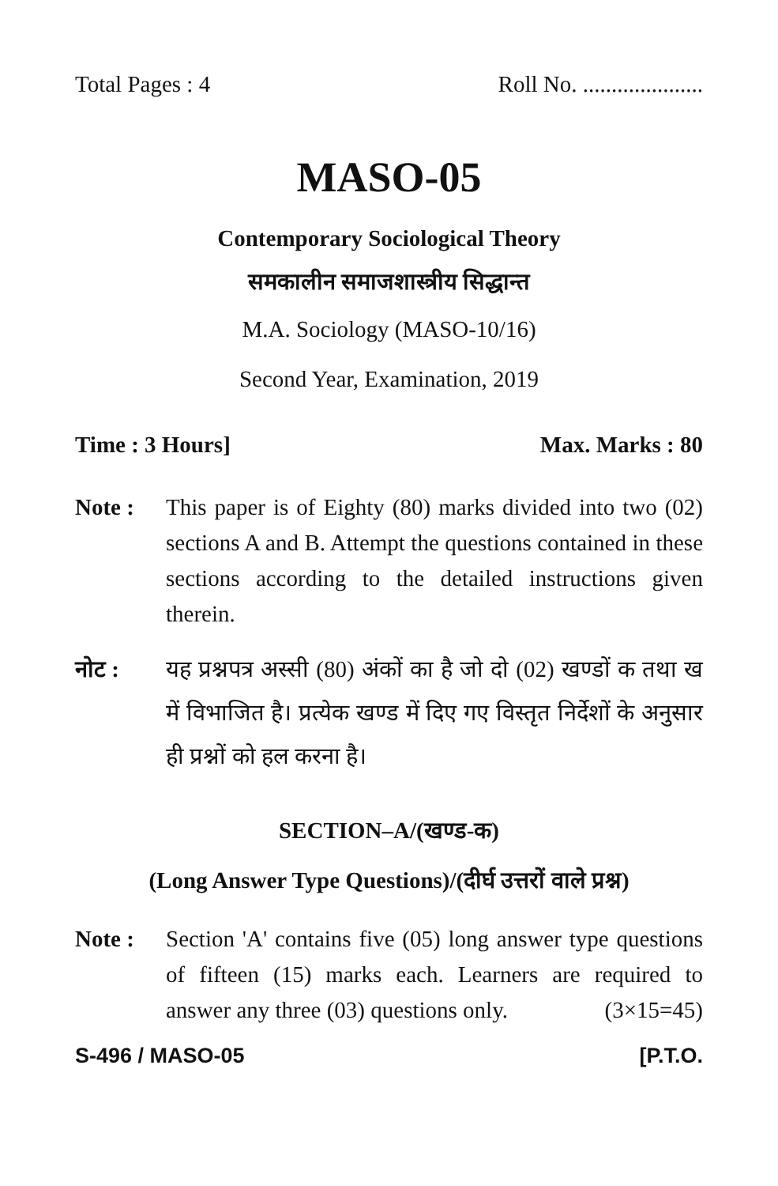Total Pages : 4 Roll No. .....................
MASO-05
Contemporary Sociological Theory
समकालीन समाजशास्त्रीय सिद्धान्त
M.A. Sociology (MASO-10/16)
Second Year, Examination, 2019
Time : 3 Hours] Max. Marks : 80
Note : This paper is of Eighty (80) marks divided into two (02) sections A and B. Attempt the questions contained in these sections according to the detailed instructions given therein.
नोट : यह प्रश्नपत्र अस्सी (80) अंकों का है जो दो (02) खण्डों क तथा ख में विभाजित है। प्रत्येक खण्ड में दिए गए विस्तृत निर्देशों के अनुसार ही प्रश्नों को हल करना है।
SECTION–A/(खण्ड-क)
(Long Answer Type Questions)/(दीर्घ उत्तरों वाले प्रश्न)
Note : Section 'A' contains five (05) long answer type questions of fifteen (15) marks each. Learners are required to answer any three (03) questions only. (3×15=45)
S-496 / MASO-05 [P.T.O.